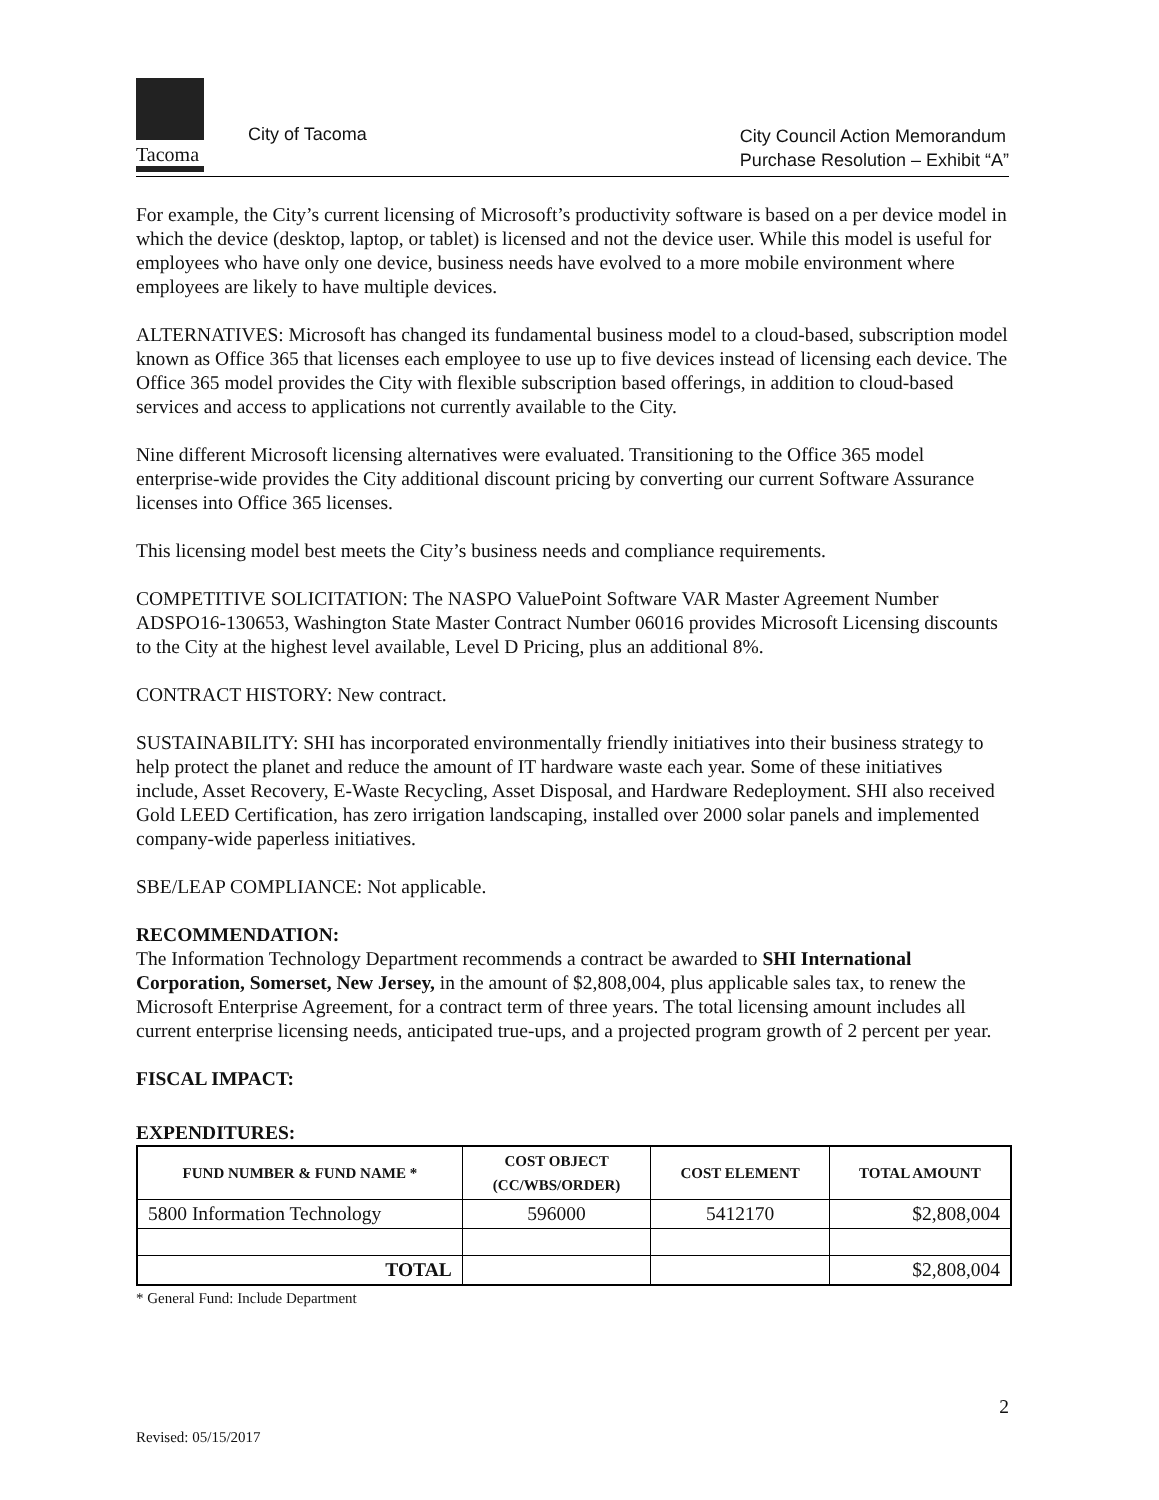Tacoma
City of Tacoma
City Council Action Memorandum
Purchase Resolution – Exhibit “A”
For example, the City’s current licensing of Microsoft’s productivity software is based on a per device model in which the device (desktop, laptop, or tablet) is licensed and not the device user. While this model is useful for employees who have only one device, business needs have evolved to a more mobile environment where employees are likely to have multiple devices.
ALTERNATIVES: Microsoft has changed its fundamental business model to a cloud-based, subscription model known as Office 365 that licenses each employee to use up to five devices instead of licensing each device. The Office 365 model provides the City with flexible subscription based offerings, in addition to cloud-based services and access to applications not currently available to the City.
Nine different Microsoft licensing alternatives were evaluated. Transitioning to the Office 365 model enterprise-wide provides the City additional discount pricing by converting our current Software Assurance licenses into Office 365 licenses.
This licensing model best meets the City’s business needs and compliance requirements.
COMPETITIVE SOLICITATION: The NASPO ValuePoint Software VAR Master Agreement Number ADSPO16-130653, Washington State Master Contract Number 06016 provides Microsoft Licensing discounts to the City at the highest level available, Level D Pricing, plus an additional 8%.
CONTRACT HISTORY: New contract.
SUSTAINABILITY: SHI has incorporated environmentally friendly initiatives into their business strategy to help protect the planet and reduce the amount of IT hardware waste each year. Some of these initiatives include, Asset Recovery, E-Waste Recycling, Asset Disposal, and Hardware Redeployment. SHI also received Gold LEED Certification, has zero irrigation landscaping, installed over 2000 solar panels and implemented company-wide paperless initiatives.
SBE/LEAP COMPLIANCE: Not applicable.
RECOMMENDATION:
The Information Technology Department recommends a contract be awarded to SHI International Corporation, Somerset, New Jersey, in the amount of $2,808,004, plus applicable sales tax, to renew the Microsoft Enterprise Agreement, for a contract term of three years. The total licensing amount includes all current enterprise licensing needs, anticipated true-ups, and a projected program growth of 2 percent per year.
FISCAL IMPACT:
EXPENDITURES:
| FUND NUMBER & FUND NAME * | COST OBJECT (CC/WBS/ORDER) | COST ELEMENT | TOTAL AMOUNT |
| --- | --- | --- | --- |
| 5800 Information Technology | 596000 | 5412170 | $2,808,004 |
| TOTAL | | | $2,808,004 |
* General Fund: Include Department
2
Revised: 05/15/2017